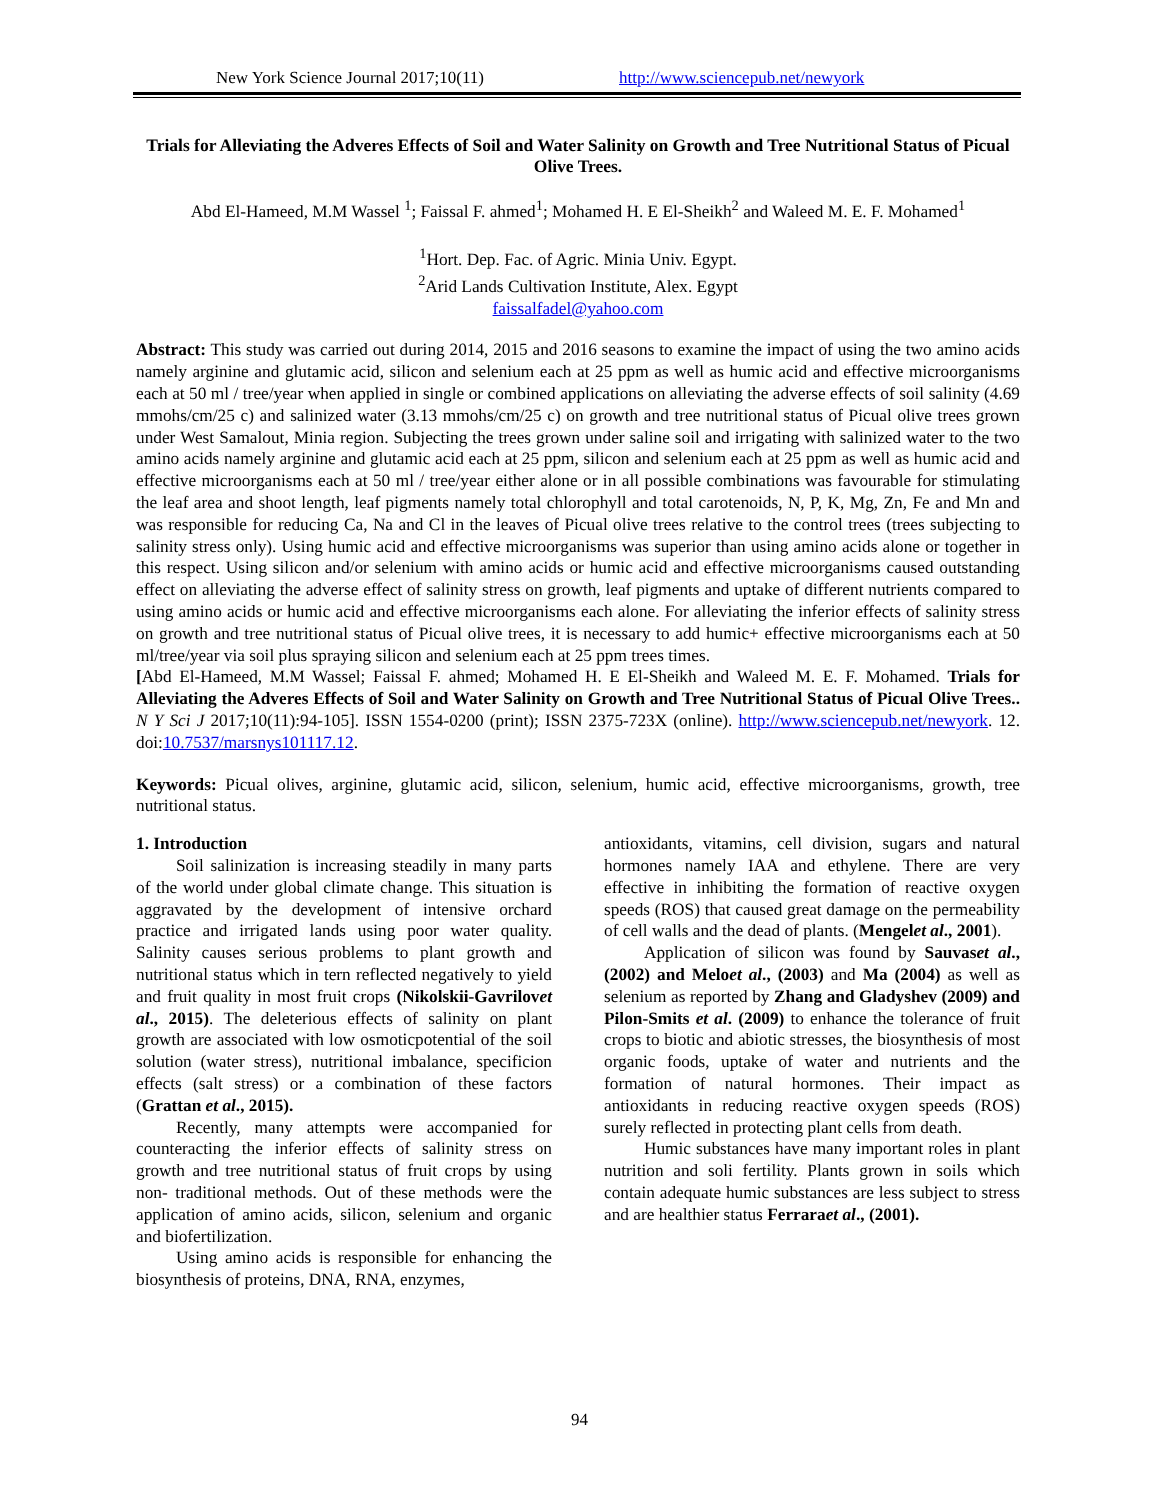New York Science Journal 2017;10(11) http://www.sciencepub.net/newyork
Trials for Alleviating the Adveres Effects of Soil and Water Salinity on Growth and Tree Nutritional Status of Picual Olive Trees.
Abd El-Hameed, M.M Wassel <sup>1</sup>; Faissal F. ahmed<sup>1</sup>; Mohamed H. E El-Sheikh<sup>2</sup> and Waleed M. E. F. Mohamed<sup>1</sup>
<sup>1</sup> Hort. Dep. Fac. of Agric. Minia Univ. Egypt.
<sup>2</sup> Arid Lands Cultivation Institute, Alex. Egypt
faissalfadel@yahoo.com
Abstract: This study was carried out during 2014, 2015 and 2016 seasons to examine the impact of using the two amino acids namely arginine and glutamic acid, silicon and selenium each at 25 ppm as well as humic acid and effective microorganisms each at 50 ml / tree/year when applied in single or combined applications on alleviating the adverse effects of soil salinity (4.69 mmohs/cm/25 c) and salinized water (3.13 mmohs/cm/25 c) on growth and tree nutritional status of Picual olive trees grown under West Samalout, Minia region. Subjecting the trees grown under saline soil and irrigating with salinized water to the two amino acids namely arginine and glutamic acid each at 25 ppm, silicon and selenium each at 25 ppm as well as humic acid and effective microorganisms each at 50 ml / tree/year either alone or in all possible combinations was favourable for stimulating the leaf area and shoot length, leaf pigments namely total chlorophyll and total carotenoids, N, P, K, Mg, Zn, Fe and Mn and was responsible for reducing Ca, Na and Cl in the leaves of Picual olive trees relative to the control trees (trees subjecting to salinity stress only). Using humic acid and effective microorganisms was superior than using amino acids alone or together in this respect. Using silicon and/or selenium with amino acids or humic acid and effective microorganisms caused outstanding effect on alleviating the adverse effect of salinity stress on growth, leaf pigments and uptake of different nutrients compared to using amino acids or humic acid and effective microorganisms each alone. For alleviating the inferior effects of salinity stress on growth and tree nutritional status of Picual olive trees, it is necessary to add humic+ effective microorganisms each at 50 ml/tree/year via soil plus spraying silicon and selenium each at 25 ppm trees times.
[Abd El-Hameed, M.M Wassel; Faissal F. ahmed; Mohamed H. E El-Sheikh and Waleed M. E. F. Mohamed. Trials for Alleviating the Adveres Effects of Soil and Water Salinity on Growth and Tree Nutritional Status of Picual Olive Trees.. N Y Sci J 2017;10(11):94-105]. ISSN 1554-0200 (print); ISSN 2375-723X (online). http://www.sciencepub.net/newyork. 12. doi:10.7537/marsnys101117.12.
Keywords: Picual olives, arginine, glutamic acid, silicon, selenium, humic acid, effective microorganisms, growth, tree nutritional status.
1. Introduction
Soil salinization is increasing steadily in many parts of the world under global climate change. This situation is aggravated by the development of intensive orchard practice and irrigated lands using poor water quality. Salinity causes serious problems to plant growth and nutritional status which in tern reflected negatively to yield and fruit quality in most fruit crops (Nikolskii-Gavrilovet al., 2015). The deleterious effects of salinity on plant growth are associated with low osmoticpotential of the soil solution (water stress), nutritional imbalance, specificion effects (salt stress) or a combination of these factors (Grattan et al., 2015).
Recently, many attempts were accompanied for counteracting the inferior effects of salinity stress on growth and tree nutritional status of fruit crops by using non- traditional methods. Out of these methods were the application of amino acids, silicon, selenium and organic and biofertilization.
Using amino acids is responsible for enhancing the biosynthesis of proteins, DNA, RNA, enzymes,
antioxidants, vitamins, cell division, sugars and natural hormones namely IAA and ethylene. There are very effective in inhibiting the formation of reactive oxygen speeds (ROS) that caused great damage on the permeability of cell walls and the dead of plants. (Mengelet al., 2001).
Application of silicon was found by Sauvaset al., (2002) and Meloet al., (2003) and Ma (2004) as well as selenium as reported by Zhang and Gladyshev (2009) and Pilon-Smits et al. (2009) to enhance the tolerance of fruit crops to biotic and abiotic stresses, the biosynthesis of most organic foods, uptake of water and nutrients and the formation of natural hormones. Their impact as antioxidants in reducing reactive oxygen speeds (ROS) surely reflected in protecting plant cells from death.
Humic substances have many important roles in plant nutrition and soli fertility. Plants grown in soils which contain adequate humic substances are less subject to stress and are healthier status Ferraraet al., (2001).
94